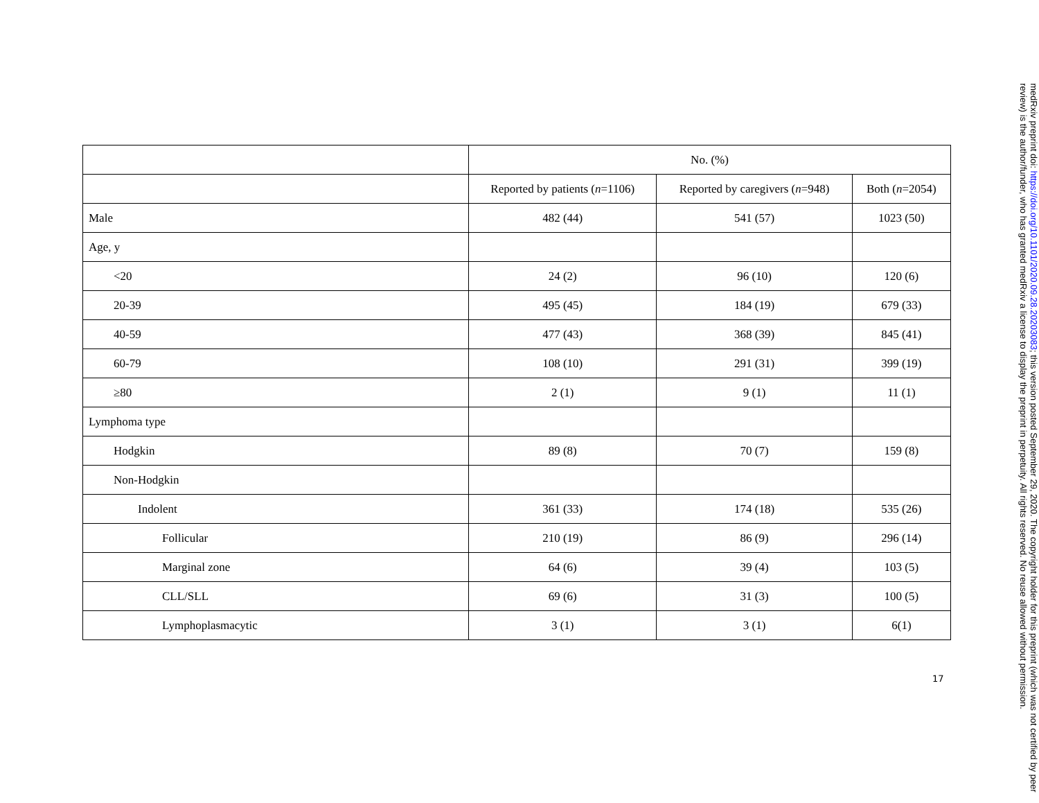| | No. (%) | | |
| --- | --- | --- | --- |
| | Reported by patients ( n =1106) | Reported by caregivers ( n =948) | Both ( n =2054) |
| Male | 482 (44) | 541 (57) | 1023 (50) |
| Age, y | | | |
| <20 | 24 (2) | 96 (10) | 120 (6) |
| 20-39 | 495 (45) | 184 (19) | 679 (33) |
| 40-59 | 477 (43) | 368 (39) | 845 (41) |
| 60-79 | 108 (10) | 291 (31) | 399 (19) |
| ≥80 | 2 (1) | 9 (1) | 11 (1) |
| Lymphoma type | | | |
| Hodgkin | 89 (8) | 70 (7) | 159 (8) |
| Non-Hodgkin | | | |
| Indolent | 361 (33) | 174 (18) | 535 (26) |
| Follicular | 210 (19) | 86 (9) | 296 (14) |
| Marginal zone | 64 (6) | 39 (4) | 103 (5) |
| CLL/SLL | 69 (6) | 31 (3) | 100 (5) |
| Lymphoplasmacytic | 3 (1) | 3 (1) | 6(1) |
17
medRxiv preprint doi: https://doi.org/10.1101/2020.09.28.20203083; this version posted September 29, 2020. The copyright holder for this preprint (which was not certified by peer review) is the author/funder, who has granted medRxiv a license to display the preprint in perpetuity. All rights reserved. No reuse allowed without permission.